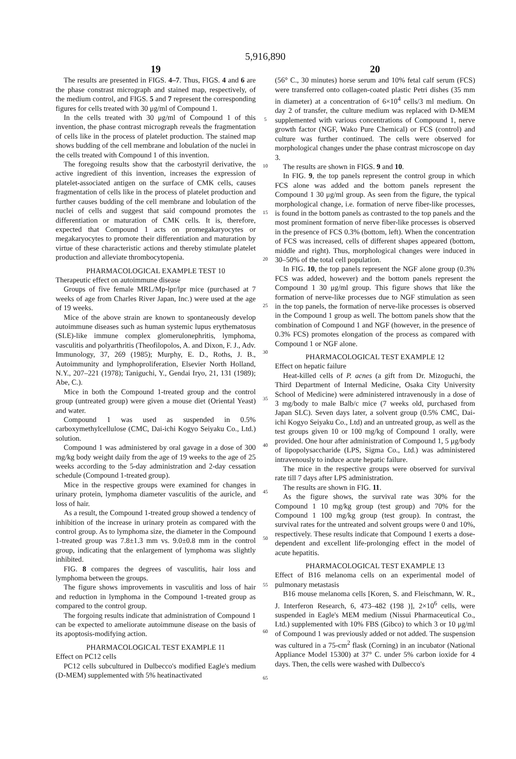5,916,890
19
The results are presented in FIGS. 4–7. Thus, FIGS. 4 and 6 are the phase constrast micrograph and stained map, respectively, of the medium control, and FIGS. 5 and 7 represent the corresponding figures for cells treated with 30 μg/ml of Compound 1.
In the cells treated with 30 μg/ml of Compound 1 of this invention, the phase contrast micrograph reveals the fragmentation of cells like in the process of platelet production. The stained map shows budding of the cell membrane and lobulation of the nuclei in the cells treated with Compound 1 of this invention.
The foregoing results show that the carbostyril derivative, the active ingredient of this invention, increases the expression of platelet-associated antigen on the surface of CMK cells, causes fragmentation of cells like in the process of platelet production and further causes budding of the cell membrane and lobulation of the nuclei of cells and suggest that said compound promotes the differentiation or maturation of CMK cells. It is, therefore, expected that Compound 1 acts on promegakaryocytes or megakaryocytes to promote their differentiation and maturation by virtue of these characteristic actions and thereby stimulate platelet production and alleviate thrombocytopenia.
PHARMACOLOGICAL EXAMPLE TEST 10
Therapeutic effect on autoimmune disease
Groups of five female MRL/Mp-lpr/lpr mice (purchased at 7 weeks of age from Charles River Japan, Inc.) were used at the age of 19 weeks.
Mice of the above strain are known to spontaneously develop autoimmune diseases such as human systemic lupus erythematosus (SLE)-like immune complex glomerulonephritis, lymphoma, vasculitis and polyarthritis (Theofilopolos, A. and Dixon, F. J., Adv. Immunology, 37, 269 (1985); Murphy, E. D., Roths, J. B., Autoimmunity and lymphoproliferation, Elsevier North Holland, N.Y., 207–221 (1978); Taniguchi, Y., Gendai Iryo, 21, 131 (1989); Abe, C.).
Mice in both the Compound 1-treated group and the control group (untreated group) were given a mouse diet (Oriental Yeast) and water.
Compound 1 was used as suspended in 0.5% carboxymethylcellulose (CMC, Dai-ichi Kogyo Seiyaku Co., Ltd.) solution.
Compound 1 was administered by oral gavage in a dose of 300 mg/kg body weight daily from the age of 19 weeks to the age of 25 weeks according to the 5-day administration and 2-day cessation schedule (Compound 1-treated group).
Mice in the respective groups were examined for changes in urinary protein, lymphoma diameter vasculitis of the auricle, and loss of hair.
As a result, the Compound 1-treated group showed a tendency of inhibition of the increase in urinary protein as compared with the control group. As to lymphoma size, the diameter in the Compound 1-treated group was 7.8±1.3 mm vs. 9.0±0.8 mm in the control group, indicating that the enlargement of lymphoma was slightly inhibited.
FIG. 8 compares the degrees of vasculitis, hair loss and lymphoma between the groups.
The figure shows improvements in vasculitis and loss of hair and reduction in lymphoma in the Compound 1-treated group as compared to the control group.
The forgoing results indicate that administration of Compound 1 can be expected to ameliorate autoimmune disease on the basis of its apoptosis-modifying action.
PHARMACOLOGICAL TEST EXAMPLE 11
Effect on PC12 cells
PC12 cells subcultured in Dulbecco's modified Eagle's medium (D-MEM) supplemented with 5% heatinactivated
5
10
15
20
25
30
35
40
45
50
55
60
65
20
(56° C., 30 minutes) horse serum and 10% fetal calf serum (FCS) were transferred onto collagen-coated plastic Petri dishes (35 mm in diameter) at a concentration of 6×10<sup>4</sup> cells/3 ml medium. On day 2 of transfer, the culture medium was replaced with D-MEM supplemented with various concentrations of Compound 1, nerve growth factor (NGF, Wako Pure Chemical) or FCS (control) and culture was further continued. The cells were observed for morphological changes under the phase contrast microscope on day 3.
The results are shown in FIGS. 9 and 10.
In FIG. 9, the top panels represent the control group in which FCS alone was added and the bottom panels represent the Compound 1 30 μg/ml group. As seen from the figure, the typical morphological change, i.e. formation of nerve fiber-like processes, is found in the bottom panels as contrasted to the top panels and the most prominent formation of nerve fiber-like processes is observed in the presence of FCS 0.3% (bottom, left). When the concentration of FCS was increased, cells of different shapes appeared (bottom, middle and right). Thus, morphological changes were induced in 30–50% of the total cell population.
In FIG. 10, the top panels represent the NGF alone group (0.3% FCS was added, however) and the bottom panels represent the Compound 1 30 μg/ml group. This figure shows that like the formation of nerve-like processes due to NGF stimulation as seen in the top panels, the formation of nerve-like processes is observed in the Compound 1 group as well. The bottom panels show that the combination of Compound 1 and NGF (however, in the presence of 0.3% FCS) promotes elongation of the process as compared with Compound 1 or NGF alone.
PHARMACOLOGICAL TEST EXAMPLE 12
Effect on hepatic failure
Heat-killed cells of P. acnes (a gift from Dr. Mizoguchi, the Third Department of Internal Medicine, Osaka City University School of Medicine) were administered intravenously in a dose of 3 mg/body to male Balb/c mice (7 weeks old, purchased from Japan SLC). Seven days later, a solvent group (0.5% CMC, Dai-ichi Kogyo Seiyaku Co., Ltd) and an untreated group, as well as the test groups given 10 or 100 mg/kg of Compound 1 orally, were provided. One hour after administration of Compound 1, 5 μg/body of lipopolysaccharide (LPS, Sigma Co., Ltd.) was administered intravenously to induce acute hepatic failure.
The mice in the respective groups were observed for survival rate till 7 days after LPS administration.
The results are shown in FIG. 11.
As the figure shows, the survival rate was 30% for the Compound 1 10 mg/kg group (test group) and 70% for the Compound 1 100 mg/kg group (test group). In contrast, the survival rates for the untreated and solvent groups were 0 and 10%, respectively. These results indicate that Compound 1 exerts a dose-dependent and excellent life-prolonging effect in the model of acute hepatitis.
PHARMACOLOGICAL TEST EXAMPLE 13
Effect of B16 melanoma cells on an experimental model of pulmonary metastasis
B16 mouse melanoma cells [Koren, S. and Fleischmann, W. R., J. Interferon Research, 6, 473–482 (198 )], 2×10<sup>6</sup> cells, were suspended in Eagle's MEM medium (Nissui Pharmaceutical Co., Ltd.) supplemented with 10% FBS (Gibco) to which 3 or 10 μg/ml of Compound 1 was previously added or not added. The suspension was cultured in a 75-cm<sup>2</sup> flask (Corning) in an incubator (National Appliance Model 15300) at 37° C. under 5% carbon ioxide for 4 days. Then, the cells were washed with Dulbecco's